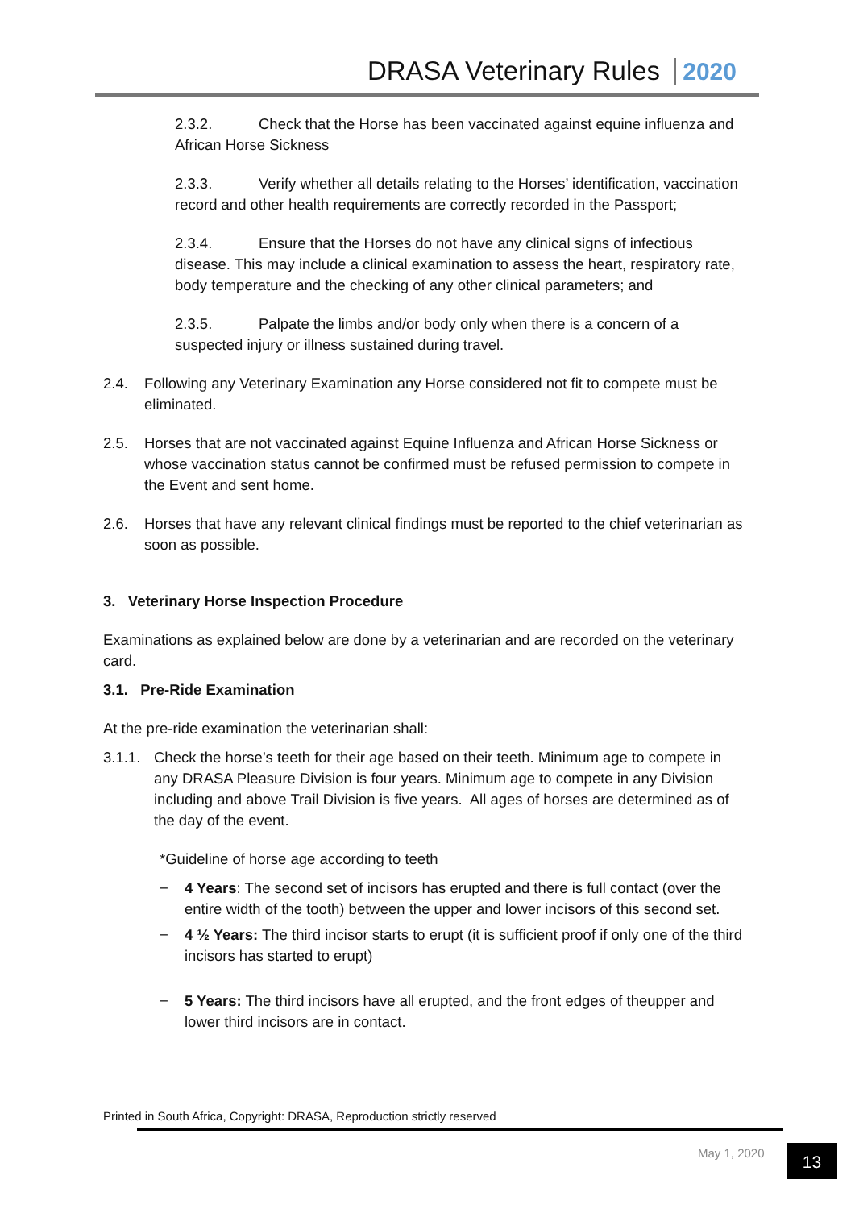DRASA Veterinary Rules 2020
2.3.2. Check that the Horse has been vaccinated against equine influenza and African Horse Sickness
2.3.3. Verify whether all details relating to the Horses’ identification, vaccination record and other health requirements are correctly recorded in the Passport;
2.3.4. Ensure that the Horses do not have any clinical signs of infectious disease. This may include a clinical examination to assess the heart, respiratory rate, body temperature and the checking of any other clinical parameters; and
2.3.5. Palpate the limbs and/or body only when there is a concern of a suspected injury or illness sustained during travel.
2.4. Following any Veterinary Examination any Horse considered not fit to compete must be eliminated.
2.5. Horses that are not vaccinated against Equine Influenza and African Horse Sickness or whose vaccination status cannot be confirmed must be refused permission to compete in the Event and sent home.
2.6. Horses that have any relevant clinical findings must be reported to the chief veterinarian as soon as possible.
3. Veterinary Horse Inspection Procedure
Examinations as explained below are done by a veterinarian and are recorded on the veterinary card.
3.1. Pre-Ride Examination
At the pre-ride examination the veterinarian shall:
3.1.1. Check the horse’s teeth for their age based on their teeth. Minimum age to compete in any DRASA Pleasure Division is four years. Minimum age to compete in any Division including and above Trail Division is five years. All ages of horses are determined as of the day of the event.
*Guideline of horse age according to teeth
− 4 Years: The second set of incisors has erupted and there is full contact (over the entire width of the tooth) between the upper and lower incisors of this second set.
− 4 ½ Years: The third incisor starts to erupt (it is sufficient proof if only one of the third incisors has started to erupt)
− 5 Years: The third incisors have all erupted, and the front edges of theupper and lower third incisors are in contact.
Printed in South Africa, Copyright: DRASA, Reproduction strictly reserved
May 1, 2020 13